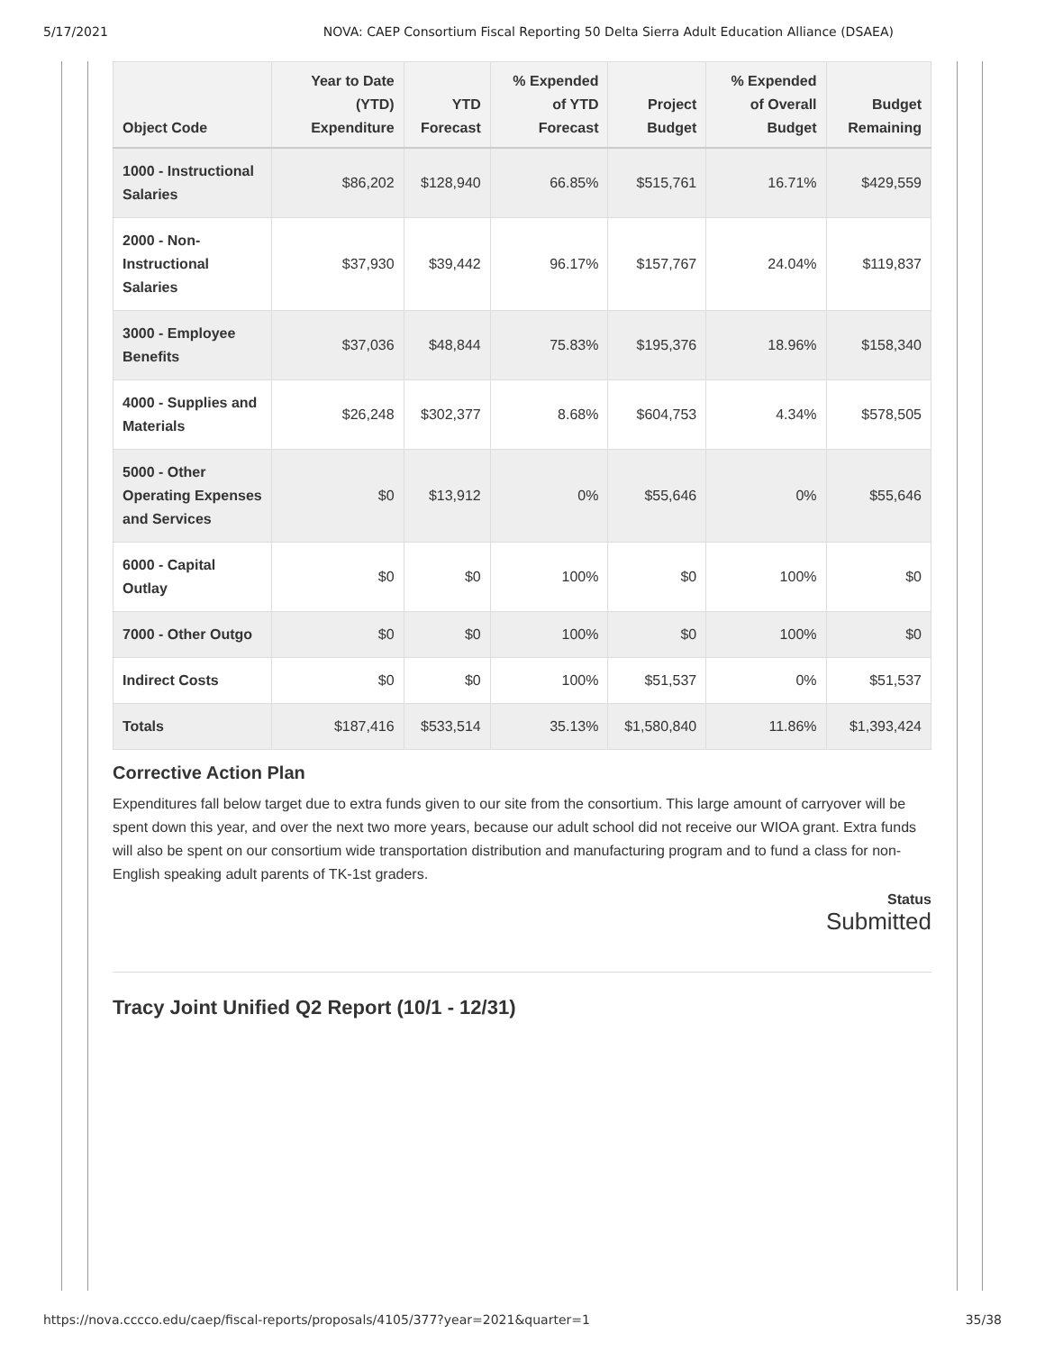5/17/2021 NOVA: CAEP Consortium Fiscal Reporting 50 Delta Sierra Adult Education Alliance (DSAEA)
| Object Code | Year to Date (YTD) Expenditure | YTD Forecast | % Expended of YTD Forecast | Project Budget | % Expended of Overall Budget | Budget Remaining |
| --- | --- | --- | --- | --- | --- | --- |
| 1000 - Instructional Salaries | $86,202 | $128,940 | 66.85% | $515,761 | 16.71% | $429,559 |
| 2000 - Non-Instructional Salaries | $37,930 | $39,442 | 96.17% | $157,767 | 24.04% | $119,837 |
| 3000 - Employee Benefits | $37,036 | $48,844 | 75.83% | $195,376 | 18.96% | $158,340 |
| 4000 - Supplies and Materials | $26,248 | $302,377 | 8.68% | $604,753 | 4.34% | $578,505 |
| 5000 - Other Operating Expenses and Services | $0 | $13,912 | 0% | $55,646 | 0% | $55,646 |
| 6000 - Capital Outlay | $0 | $0 | 100% | $0 | 100% | $0 |
| 7000 - Other Outgo | $0 | $0 | 100% | $0 | 100% | $0 |
| Indirect Costs | $0 | $0 | 100% | $51,537 | 0% | $51,537 |
| Totals | $187,416 | $533,514 | 35.13% | $1,580,840 | 11.86% | $1,393,424 |
Corrective Action Plan
Expenditures fall below target due to extra funds given to our site from the consortium. This large amount of carryover will be spent down this year, and over the next two more years, because our adult school did not receive our WIOA grant. Extra funds will also be spent on our consortium wide transportation distribution and manufacturing program and to fund a class for non-English speaking adult parents of TK-1st graders.
Status
Submitted
Tracy Joint Unified Q2 Report (10/1 - 12/31)
https://nova.cccco.edu/caep/fiscal-reports/proposals/4105/377?year=2021&quarter=1 35/38